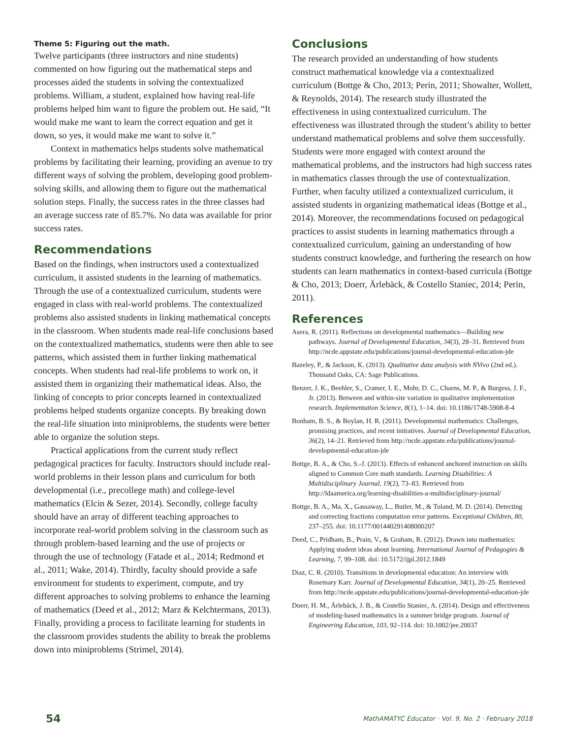Theme 5: Figuring out the math.
Twelve participants (three instructors and nine students) commented on how figuring out the mathematical steps and processes aided the students in solving the contextualized problems. William, a student, explained how having real-life problems helped him want to figure the problem out. He said, “It would make me want to learn the correct equation and get it down, so yes, it would make me want to solve it.”
Context in mathematics helps students solve mathematical problems by facilitating their learning, providing an avenue to try different ways of solving the problem, developing good problem-solving skills, and allowing them to figure out the mathematical solution steps. Finally, the success rates in the three classes had an average success rate of 85.7%. No data was available for prior success rates.
Recommendations
Based on the findings, when instructors used a contextualized curriculum, it assisted students in the learning of mathematics. Through the use of a contextualized curriculum, students were engaged in class with real-world problems. The contextualized problems also assisted students in linking mathematical concepts in the classroom. When students made real-life conclusions based on the contextualized mathematics, students were then able to see patterns, which assisted them in further linking mathematical concepts. When students had real-life problems to work on, it assisted them in organizing their mathematical ideas. Also, the linking of concepts to prior concepts learned in contextualized problems helped students organize concepts. By breaking down the real-life situation into miniproblems, the students were better able to organize the solution steps.
Practical applications from the current study reflect pedagogical practices for faculty. Instructors should include real-world problems in their lesson plans and curriculum for both developmental (i.e., precollege math) and college-level mathematics (Elcin & Sezer, 2014). Secondly, college faculty should have an array of different teaching approaches to incorporate real-world problem solving in the classroom such as through problem-based learning and the use of projects or through the use of technology (Fatade et al., 2014; Redmond et al., 2011; Wake, 2014). Thirdly, faculty should provide a safe environment for students to experiment, compute, and try different approaches to solving problems to enhance the learning of mathematics (Deed et al., 2012; Marz & Kelchtermans, 2013). Finally, providing a process to facilitate learning for students in the classroom provides students the ability to break the problems down into miniproblems (Strimel, 2014).
Conclusions
The research provided an understanding of how students construct mathematical knowledge via a contextualized curriculum (Bottge & Cho, 2013; Perin, 2011; Showalter, Wollett, & Reynolds, 2014). The research study illustrated the effectiveness in using contextualized curriculum. The effectiveness was illustrated through the student’s ability to better understand mathematical problems and solve them successfully. Students were more engaged with context around the mathematical problems, and the instructors had high success rates in mathematics classes through the use of contextualization. Further, when faculty utilized a contextualized curriculum, it assisted students in organizing mathematical ideas (Bottge et al., 2014). Moreover, the recommendations focused on pedagogical practices to assist students in learning mathematics through a contextualized curriculum, gaining an understanding of how students construct knowledge, and furthering the research on how students can learn mathematics in context-based curricula (Bottge & Cho, 2013; Doerr, Ärlebäck, & Costello Staniec, 2014; Perin, 2011).
References
Asera, R. (2011). Reflections on developmental mathematics—Building new pathways. Journal of Developmental Education, 34(3), 28–31. Retrieved from http://ncde.appstate.edu/publications/journal-developmental-education-jde
Bazeley, P., & Jackson, K. (2013). Qualitative data analysis with NVivo (2nd ed.). Thousand Oaks, CA: Sage Publications.
Benzer, J. K., Beehler, S., Cramer, I. E., Mohr, D. C., Charns, M. P., & Burgess, J. F., Jr. (2013). Between and within-site variation in qualitative implementation research. Implementation Science, 8(1), 1–14. doi: 10.1186/1748-5908-8-4
Bonham, B. S., & Boylan, H. R. (2011). Developmental mathematics: Challenges, promising practices, and recent initiatives. Journal of Developmental Education, 36(2), 14–21. Retrieved from http://ncde.appstate.edu/publications/journal-developmental-education-jde
Bottge, B. A., & Cho, S.-J. (2013). Effects of enhanced anchored instruction on skills aligned to Common Core math standards. Learning Disabilities: A Multidisciplinary Journal, 19(2), 73–83. Retrieved from http://ldaamerica.org/learning-disabilities-a-multidisciplinary-journal/
Bottge, B. A., Ma, X., Gassaway, L., Butler, M., & Toland, M. D. (2014). Detecting and correcting fractions computation error patterns. Exceptional Children, 80, 237–255. doi: 10.1177/001440291408000207
Deed, C., Pridham, B., Prain, V., & Graham, R. (2012). Drawn into mathematics: Applying student ideas about learning. International Journal of Pedagogies & Learning, 7, 99–108. doi: 10.5172/ijpl.2012.1849
Diaz, C. R. (2010). Transitions in developmental education: An interview with Rosemary Karr. Journal of Developmental Education, 34(1), 20–25. Retrieved from http://ncde.appstate.edu/publications/journal-developmental-education-jde
Doerr, H. M., Ärlebäck, J. B., & Costello Staniec, A. (2014). Design and effectiveness of modeling-based mathematics in a summer bridge program. Journal of Engineering Education, 103, 92–114. doi: 10.1002/jee.20037
54 MathAMATYC Educator · Vol. 9, No. 2 · February 2018